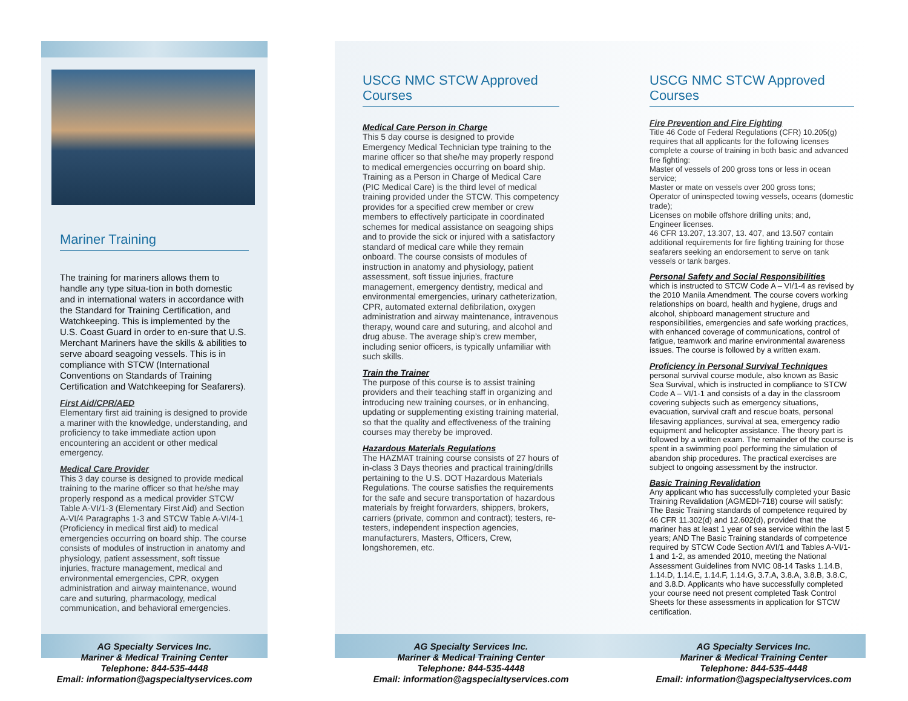Mariner Training
The training for mariners allows them to handle any type situa-tion in both domestic and in international waters in accordance with the Standard for Training Certification, and Watchkeeping. This is implemented by the U.S. Coast Guard in order to en-sure that U.S. Merchant Mariners have the skills & abilities to serve aboard seagoing vessels. This is in compliance with STCW (International Conventions on Standards of Training Certification and Watchkeeping for Seafarers).
First Aid/CPR/AED
Elementary first aid training is designed to provide a mariner with the knowledge, understanding, and proficiency to take immediate action upon encountering an accident or other medical emergency.
Medical Care Provider
This 3 day course is designed to provide medical training to the marine officer so that he/she may properly respond as a medical provider STCW Table A-VI/1-3 (Elementary First Aid) and Section A-VI/4 Paragraphs 1-3 and STCW Table A-VI/4-1 (Proficiency in medical first aid) to medical emergencies occurring on board ship. The course consists of modules of instruction in anatomy and physiology, patient assessment, soft tissue injuries, fracture management, medical and environmental emergencies, CPR, oxygen administration and airway maintenance, wound care and suturing, pharmacology, medical communication, and behavioral emergencies.
USCG NMC STCW Approved Courses
Medical Care Person in Charge
This 5 day course is designed to provide Emergency Medical Technician type training to the marine officer so that she/he may properly respond to medical emergencies occurring on board ship. Training as a Person in Charge of Medical Care (PIC Medical Care) is the third level of medical training provided under the STCW. This competency provides for a specified crew member or crew members to effectively participate in coordinated schemes for medical assistance on seagoing ships and to provide the sick or injured with a satisfactory standard of medical care while they remain onboard. The course consists of modules of instruction in anatomy and physiology, patient assessment, soft tissue injuries, fracture management, emergency dentistry, medical and environmental emergencies, urinary catheterization, CPR, automated external defibrilation, oxygen administration and airway maintenance, intravenous therapy, wound care and suturing, and alcohol and drug abuse. The average ship’s crew member, including senior officers, is typically unfamiliar with such skills.
Train the Trainer
The purpose of this course is to assist training providers and their teaching staff in organizing and introducing new training courses, or in enhancing, updating or supplementing existing training material, so that the quality and effectiveness of the training courses may thereby be improved.
Hazardous Materials Regulations
The HAZMAT training course consists of 27 hours of in-class 3 Days theories and practical training/drills pertaining to the U.S. DOT Hazardous Materials Regulations. The course satisfies the requirements for the safe and secure transportation of hazardous materials by freight forwarders, shippers, brokers, carriers (private, common and contract); testers, re-testers, independent inspection agencies, manufacturers, Masters, Officers, Crew, longshoremen, etc.
USCG NMC STCW Approved Courses
Fire Prevention and Fire Fighting
Title 46 Code of Federal Regulations (CFR) 10.205(g) requires that all applicants for the following licenses complete a course of training in both basic and advanced fire fighting:
Master of vessels of 200 gross tons or less in ocean service;
Master or mate on vessels over 200 gross tons;
Operator of uninspected towing vessels, oceans (domestic trade);
Licenses on mobile offshore drilling units; and,
Engineer licenses.
46 CFR 13.207, 13.307, 13. 407, and 13.507 contain additional requirements for fire fighting training for those seafarers seeking an endorsement to serve on tank vessels or tank barges.
Personal Safety and Social Responsibilities
which is instructed to STCW Code A – VI/1-4 as revised by the 2010 Manila Amendment. The course covers working relationships on board, health and hygiene, drugs and alcohol, shipboard management structure and responsibilities, emergencies and safe working practices, with enhanced coverage of communications, control of fatigue, teamwork and marine environmental awareness issues. The course is followed by a written exam.
Proficiency in Personal Survival Techniques
personal survival course module, also known as Basic Sea Survival, which is instructed in compliance to STCW Code A – VI/1-1 and consists of a day in the classroom covering subjects such as emergency situations, evacuation, survival craft and rescue boats, personal lifesaving appliances, survival at sea, emergency radio equipment and helicopter assistance. The theory part is followed by a written exam. The remainder of the course is spent in a swimming pool performing the simulation of abandon ship procedures. The practical exercises are subject to ongoing assessment by the instructor.
Basic Training Revalidation
Any applicant who has successfully completed your Basic Training Revalidation (AGMEDI-718) course will satisfy: The Basic Training standards of competence required by 46 CFR 11.302(d) and 12.602(d), provided that the mariner has at least 1 year of sea service within the last 5 years; AND The Basic Training standards of competence required by STCW Code Section AVI/1 and Tables A-VI/1-1 and 1-2, as amended 2010, meeting the National Assessment Guidelines from NVIC 08-14 Tasks 1.14.B, 1.14.D, 1.14.E, 1.14.F, 1.14.G, 3.7.A, 3.8.A, 3.8.B, 3.8.C, and 3.8.D. Applicants who have successfully completed your course need not present completed Task Control Sheets for these assessments in application for STCW certification.
AG Specialty Services Inc.
Mariner & Medical Training Center
Telephone: 844-535-4448
Email: information@agspecialtyservices.com
AG Specialty Services Inc.
Mariner & Medical Training Center
Telephone: 844-535-4448
Email: information@agspecialtyservices.com
AG Specialty Services Inc.
Mariner & Medical Training Center
Telephone: 844-535-4448
Email: information@agspecialtyservices.com